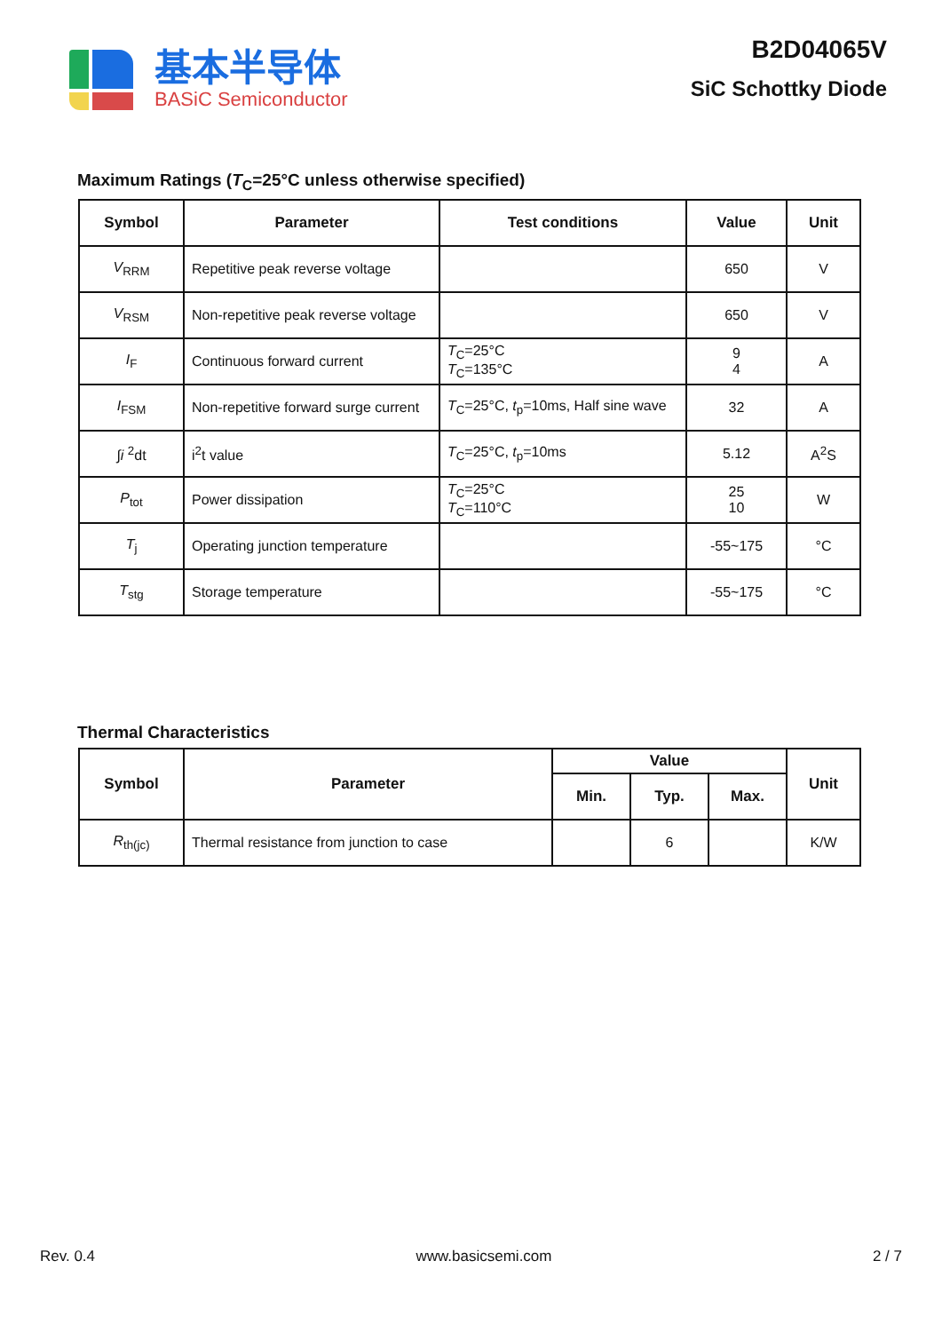基本半导体
BASiC Semiconductor
B2D04065V
SiC Schottky Diode
Maximum Ratings (T<sub>C</sub>=25°C unless otherwise specified)
| Symbol | Parameter | Test conditions | Value | Unit |
| --- | --- | --- | --- | --- |
| V<sub>RRM</sub> | Repetitive peak reverse voltage | | 650 | V |
| V<sub>RSM</sub> | Non-repetitive peak reverse voltage | | 650 | V |
| I<sub>F</sub> | Continuous forward current | T<sub>C</sub>=25°C T<sub>C</sub>=135°C | 9 4 | A |
| I<sub>FSM</sub> | Non-repetitive forward surge current | T<sub>C</sub>=25°C, t<sub>p</sub>=10ms, Half sine wave | 32 | A |
| ∫ i <sup>2</sup>dt | i<sup>2</sup>t value | T<sub>C</sub>=25°C, t<sub>p</sub>=10ms | 5.12 | A<sup>2</sup>S |
| P<sub>tot</sub> | Power dissipation | T<sub>C</sub>=25°C T<sub>C</sub>=110°C | 25 10 | W |
| T<sub>j</sub> | Operating junction temperature | | -55~175 | °C |
| T<sub>stg</sub> | Storage temperature | | -55~175 | °C |
Thermal Characteristics
| Symbol | Parameter | Value | | | Unit |
| --- | --- | --- | --- | --- | --- |
| | | Min. | Typ. | Max. | |
| R<sub>th(jc)</sub> | Thermal resistance from junction to case | | 6 | | K/W |
Rev. 0.4 www.basicsemi.com 2 / 7